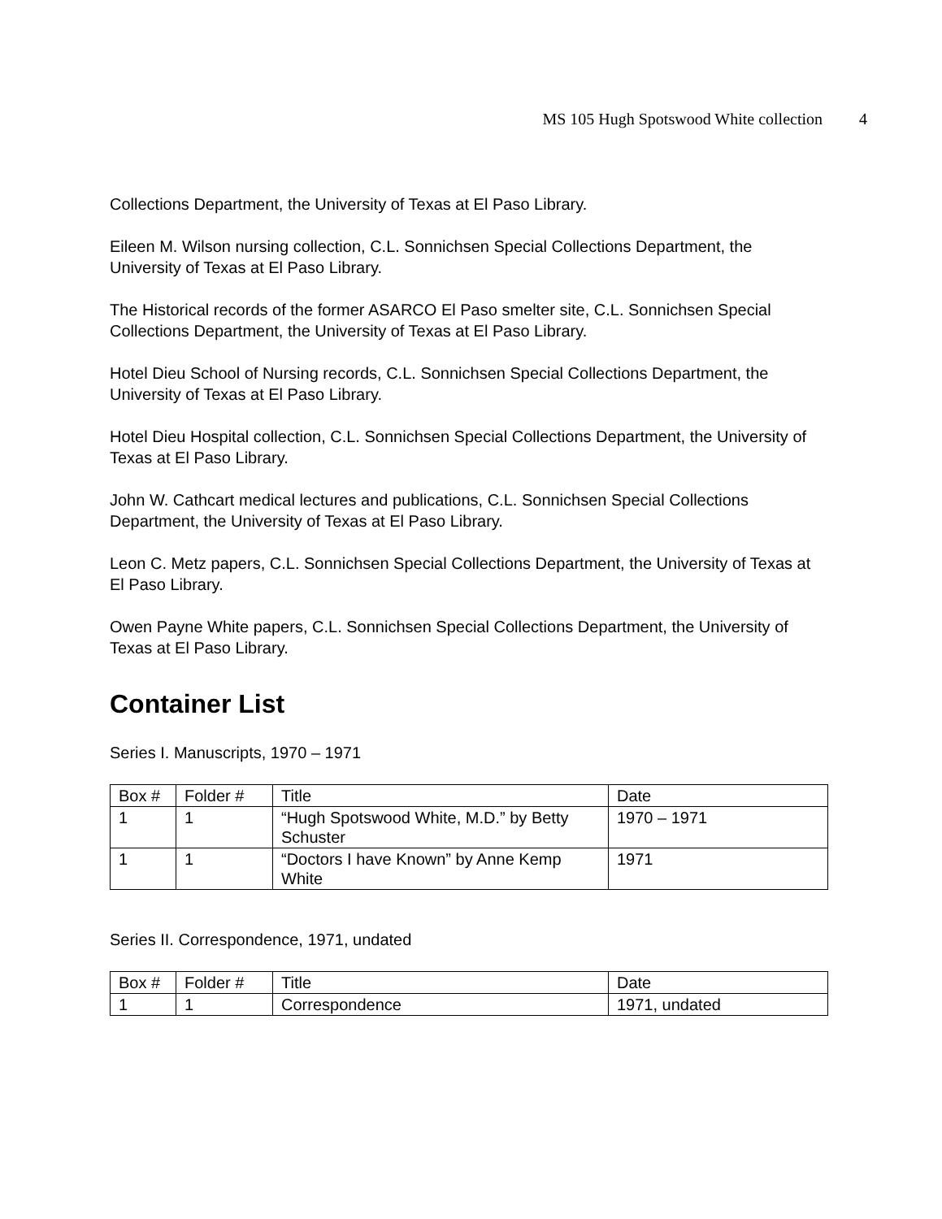MS 105 Hugh Spotswood White collection 4
Collections Department, the University of Texas at El Paso Library.
Eileen M. Wilson nursing collection, C.L. Sonnichsen Special Collections Department, the University of Texas at El Paso Library.
The Historical records of the former ASARCO El Paso smelter site, C.L. Sonnichsen Special Collections Department, the University of Texas at El Paso Library.
Hotel Dieu School of Nursing records, C.L. Sonnichsen Special Collections Department, the University of Texas at El Paso Library.
Hotel Dieu Hospital collection, C.L. Sonnichsen Special Collections Department, the University of Texas at El Paso Library.
John W. Cathcart medical lectures and publications, C.L. Sonnichsen Special Collections Department, the University of Texas at El Paso Library.
Leon C. Metz papers, C.L. Sonnichsen Special Collections Department, the University of Texas at El Paso Library.
Owen Payne White papers, C.L. Sonnichsen Special Collections Department, the University of Texas at El Paso Library.
Container List
Series I. Manuscripts, 1970 – 1971
| Box # | Folder # | Title | Date |
| --- | --- | --- | --- |
| 1 | 1 | “Hugh Spotswood White, M.D.” by Betty Schuster | 1970 – 1971 |
| 1 | 1 | “Doctors I have Known” by Anne Kemp White | 1971 |
Series II. Correspondence, 1971, undated
| Box # | Folder # | Title | Date |
| --- | --- | --- | --- |
| 1 | 1 | Correspondence | 1971, undated |